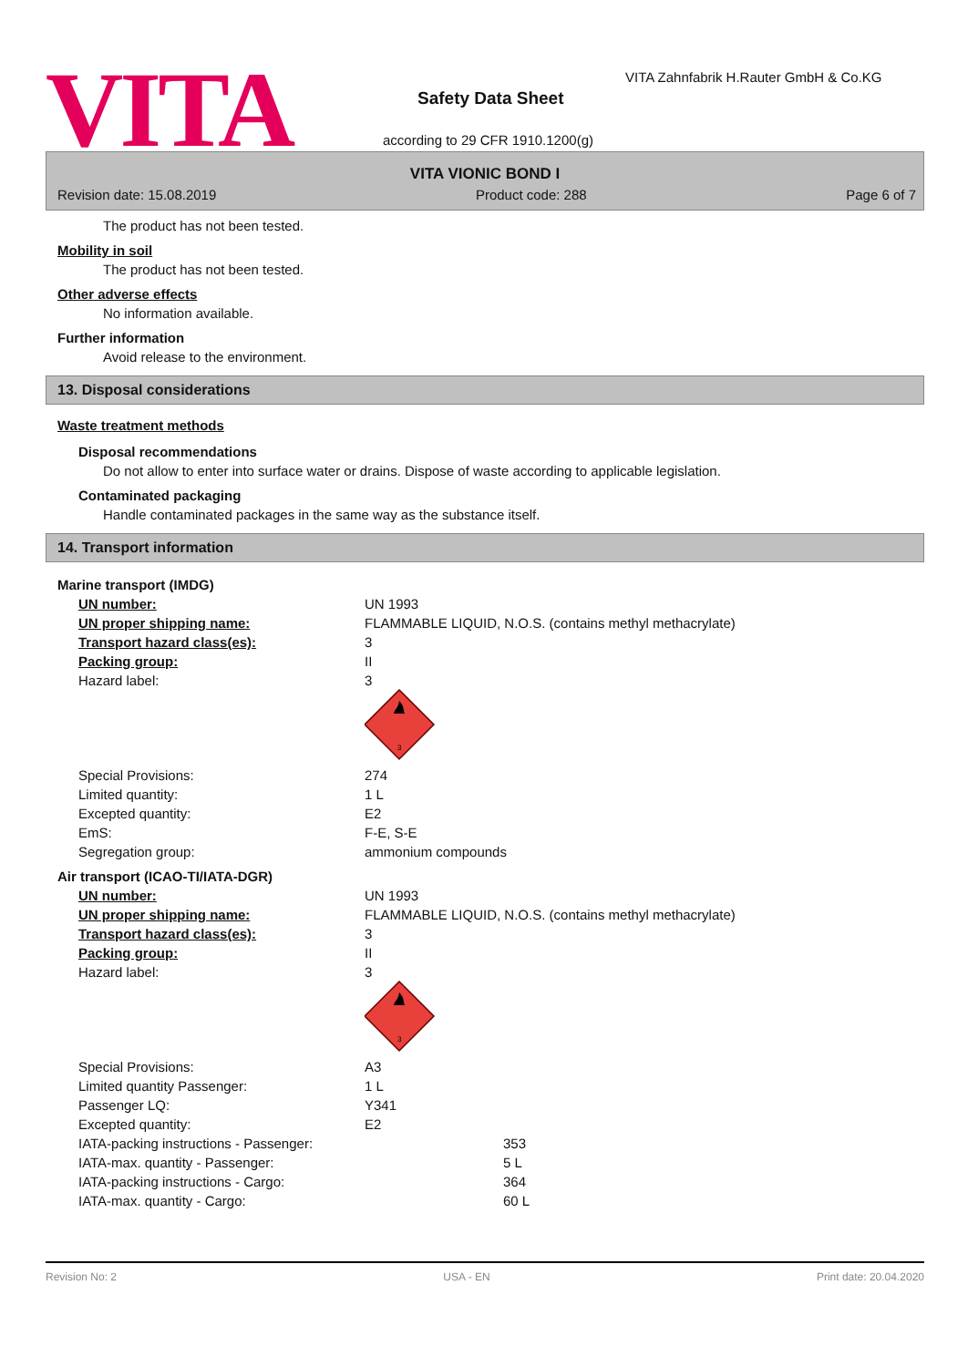VITA
VITA Zahnfabrik H.Rauter GmbH & Co.KG
Safety Data Sheet
according to 29 CFR 1910.1200(g)
VITA VIONIC BOND I
Revision date: 15.08.2019 Product code: 288 Page 6 of 7
The product has not been tested.
Mobility in soil
The product has not been tested.
Other adverse effects
No information available.
Further information
Avoid release to the environment.
13. Disposal considerations
Waste treatment methods
Disposal recommendations
Do not allow to enter into surface water or drains. Dispose of waste according to applicable legislation.
Contaminated packaging
Handle contaminated packages in the same way as the substance itself.
14. Transport information
Marine transport (IMDG)
| UN number: | UN 1993 |
| UN proper shipping name: | FLAMMABLE LIQUID, N.O.S. (contains methyl methacrylate) |
| Transport hazard class(es): | 3 |
| Packing group: | II |
| Hazard label: | 3 3 |
| Special Provisions: | 274 |
| Limited quantity: | 1 L |
| Excepted quantity: | E2 |
| EmS: | F-E, S-E |
| Segregation group: | ammonium compounds |
Air transport (ICAO-TI/IATA-DGR)
| UN number: | UN 1993 |
| UN proper shipping name: | FLAMMABLE LIQUID, N.O.S. (contains methyl methacrylate) |
| Transport hazard class(es): | 3 |
| Packing group: | II |
| Hazard label: | 3 3 |
| Special Provisions: | A3 |
| Limited quantity Passenger: | 1 L |
| Passenger LQ: | Y341 |
| Excepted quantity: | E2 |
| IATA-packing instructions - Passenger: | 353 |
| IATA-max. quantity - Passenger: | 5 L |
| IATA-packing instructions - Cargo: | 364 |
| IATA-max. quantity - Cargo: | 60 L |
Revision No: 2 USA - EN Print date: 20.04.2020